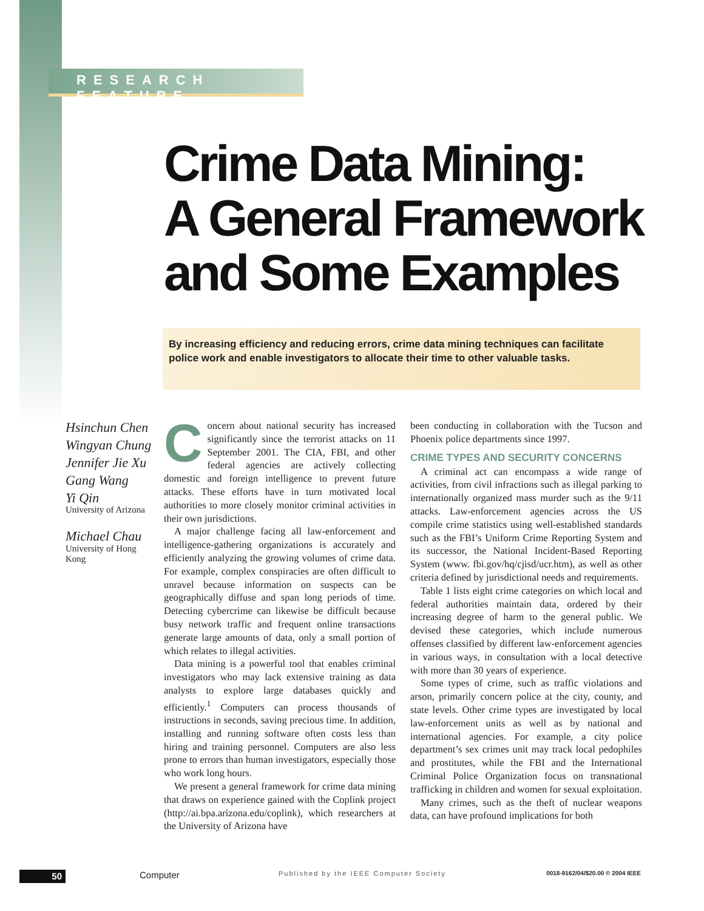RESEARCH FEATURE
Crime Data Mining:
A General Framework
and Some Examples
By increasing efficiency and reducing errors, crime data mining techniques can facilitate police work and enable investigators to allocate their time to other valuable tasks.
Hsinchun Chen
Wingyan Chung
Jennifer Jie Xu
Gang Wang
Yi Qin
University of Arizona
Michael Chau
University of Hong Kong
Concern about national security has increased significantly since the terrorist attacks on 11 September 2001. The CIA, FBI, and other federal agencies are actively collecting domestic and foreign intelligence to prevent future attacks. These efforts have in turn motivated local authorities to more closely monitor criminal activities in their own jurisdictions.
A major challenge facing all law-enforcement and intelligence-gathering organizations is accurately and efficiently analyzing the growing volumes of crime data. For example, complex conspiracies are often difficult to unravel because information on suspects can be geographically diffuse and span long periods of time. Detecting cybercrime can likewise be difficult because busy network traffic and frequent online transactions generate large amounts of data, only a small portion of which relates to illegal activities.
Data mining is a powerful tool that enables criminal investigators who may lack extensive training as data analysts to explore large databases quickly and efficiently.<sup>1</sup> Computers can process thousands of instructions in seconds, saving precious time. In addition, installing and running software often costs less than hiring and training personnel. Computers are also less prone to errors than human investigators, especially those who work long hours.
We present a general framework for crime data mining that draws on experience gained with the Coplink project (http://ai.bpa.arizona.edu/coplink), which researchers at the University of Arizona have
been conducting in collaboration with the Tucson and Phoenix police departments since 1997.
CRIME TYPES AND SECURITY CONCERNS
A criminal act can encompass a wide range of activities, from civil infractions such as illegal parking to internationally organized mass murder such as the 9/11 attacks. Law-enforcement agencies across the US compile crime statistics using well-established standards such as the FBI’s Uniform Crime Reporting System and its successor, the National Incident-Based Reporting System (www. fbi.gov/hq/cjisd/ucr.htm), as well as other criteria defined by jurisdictional needs and requirements.
Table 1 lists eight crime categories on which local and federal authorities maintain data, ordered by their increasing degree of harm to the general public. We devised these categories, which include numerous offenses classified by different law-enforcement agencies in various ways, in consultation with a local detective with more than 30 years of experience.
Some types of crime, such as traffic violations and arson, primarily concern police at the city, county, and state levels. Other crime types are investigated by local law-enforcement units as well as by national and international agencies. For example, a city police department’s sex crimes unit may track local pedophiles and prostitutes, while the FBI and the International Criminal Police Organization focus on transnational trafficking in children and women for sexual exploitation.
Many crimes, such as the theft of nuclear weapons data, can have profound implications for both
50 Computer Published by the IEEE Computer Society 0018-9162/04/$20.00 © 2004 IEEE